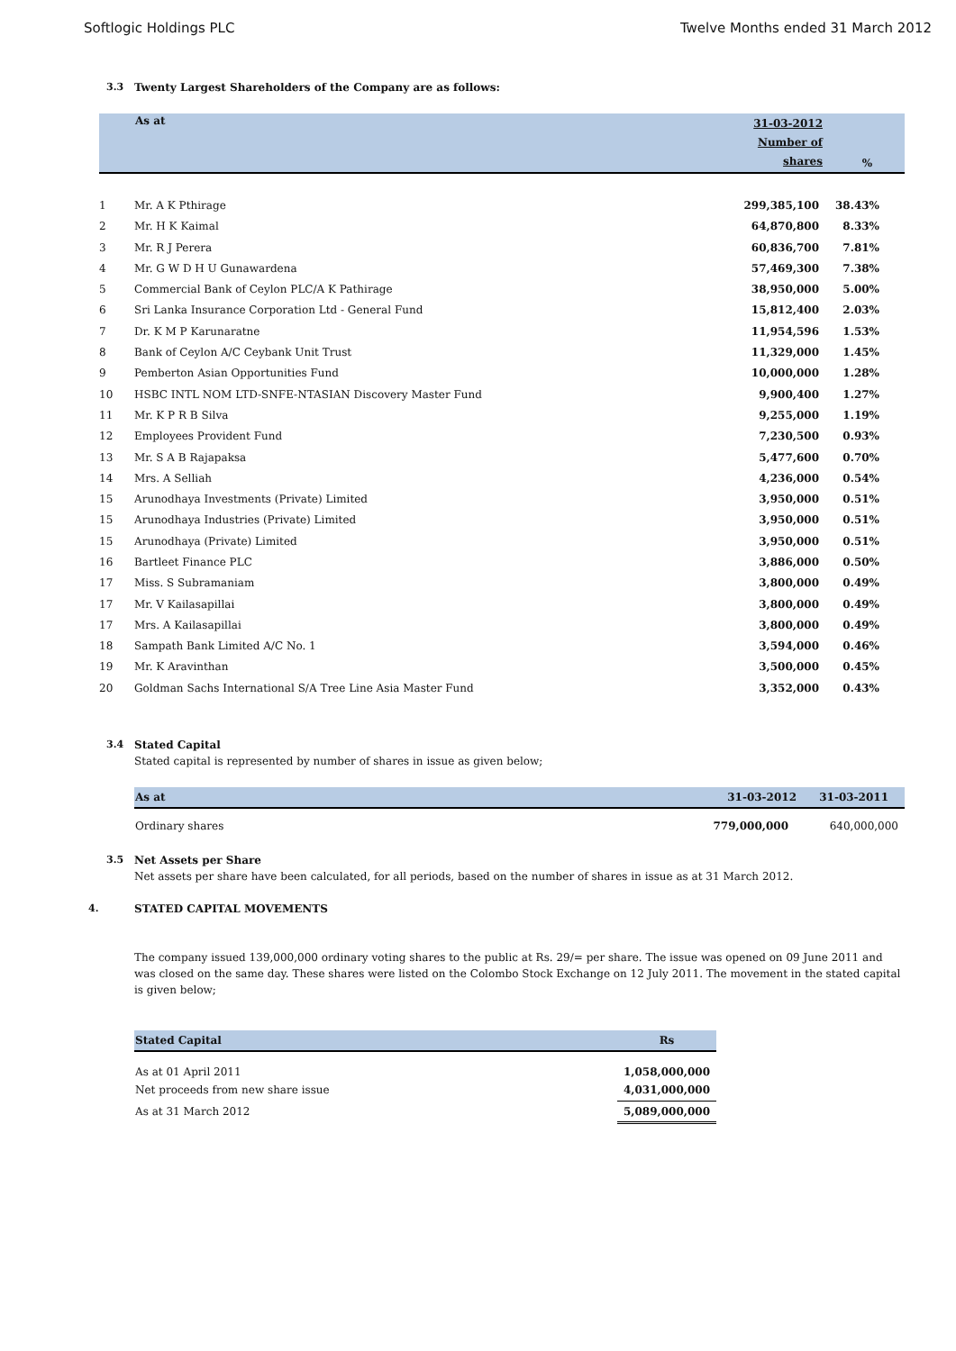Softlogic Holdings PLC Twelve Months ended 31 March 2012
3.3 Twenty Largest Shareholders of the Company are as follows:
| | As at | 31-03-2012 Number of shares | % |
| 1 | Mr. A K Pthirage | 299,385,100 | 38.43% |
| 2 | Mr. H K Kaimal | 64,870,800 | 8.33% |
| 3 | Mr. R J Perera | 60,836,700 | 7.81% |
| 4 | Mr. G W D H U Gunawardena | 57,469,300 | 7.38% |
| 5 | Commercial Bank of Ceylon PLC/A K Pathirage | 38,950,000 | 5.00% |
| 6 | Sri Lanka Insurance Corporation Ltd - General Fund | 15,812,400 | 2.03% |
| 7 | Dr. K M P Karunaratne | 11,954,596 | 1.53% |
| 8 | Bank of Ceylon A/C Ceybank Unit Trust | 11,329,000 | 1.45% |
| 9 | Pemberton Asian Opportunities Fund | 10,000,000 | 1.28% |
| 10 | HSBC INTL NOM LTD-SNFE-NTASIAN Discovery Master Fund | 9,900,400 | 1.27% |
| 11 | Mr. K P R B Silva | 9,255,000 | 1.19% |
| 12 | Employees Provident Fund | 7,230,500 | 0.93% |
| 13 | Mr. S A B Rajapaksa | 5,477,600 | 0.70% |
| 14 | Mrs. A Selliah | 4,236,000 | 0.54% |
| 15 | Arunodhaya Investments (Private) Limited | 3,950,000 | 0.51% |
| 15 | Arunodhaya Industries (Private) Limited | 3,950,000 | 0.51% |
| 15 | Arunodhaya (Private) Limited | 3,950,000 | 0.51% |
| 16 | Bartleet Finance PLC | 3,886,000 | 0.50% |
| 17 | Miss. S Subramaniam | 3,800,000 | 0.49% |
| 17 | Mr. V Kailasapillai | 3,800,000 | 0.49% |
| 17 | Mrs. A Kailasapillai | 3,800,000 | 0.49% |
| 18 | Sampath Bank Limited A/C No. 1 | 3,594,000 | 0.46% |
| 19 | Mr. K Aravinthan | 3,500,000 | 0.45% |
| 20 | Goldman Sachs International S/A Tree Line Asia Master Fund | 3,352,000 | 0.43% |
3.4 Stated Capital
Stated capital is represented by number of shares in issue as given below;
| As at | 31-03-2012 | 31-03-2011 |
| Ordinary shares | 779,000,000 | 640,000,000 |
3.5 Net Assets per Share
Net assets per share have been calculated, for all periods, based on the number of shares in issue as at 31 March 2012.
4. STATED CAPITAL MOVEMENTS
The company issued 139,000,000 ordinary voting shares to the public at Rs. 29/= per share. The issue was opened on 09 June 2011 and was closed on the same day. These shares were listed on the Colombo Stock Exchange on 12 July 2011. The movement in the stated capital is given below;
| Stated Capital | Rs |
| As at 01 April 2011 | 1,058,000,000 |
| Net proceeds from new share issue | 4,031,000,000 |
| As at 31 March 2012 | 5,089,000,000 |